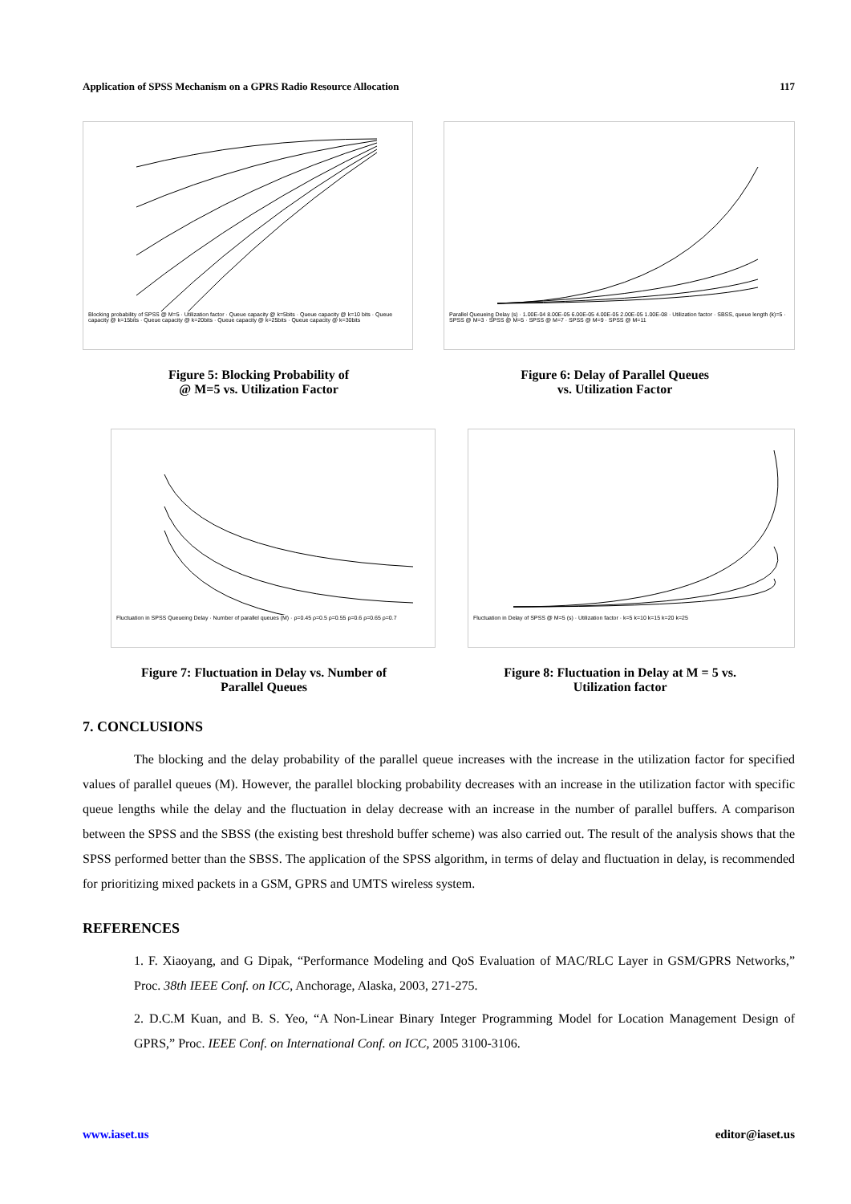Application of SPSS Mechanism on a GPRS Radio Resource Allocation 117
Blocking probability of SPSS @ M=5 · Utilization factor · Queue capacity @ k=5bits · Queue capacity @ k=10 bits · Queue capacity @ k=15bits · Queue capacity @ k=20bits · Queue capacity @ k=25bits · Queue capacity @ k=30bits
Parallel Queueing Delay (s) · 1.00E-04 8.00E-05 6.00E-05 4.00E-05 2.00E-05 1.00E-08 · Utilization factor · SBSS, queue length (k)=5 · SPSS @ M=3 · SPSS @ M=5 · SPSS @ M=7 · SPSS @ M=9 · SPSS @ M=11
Figure 5: Blocking Probability of
@ M=5 vs. Utilization Factor
Figure 6: Delay of Parallel Queues
vs. Utilization Factor
Fluctuation in SPSS Queueing Delay · Number of parallel queues (M) · ρ=0.45 ρ=0.5 ρ=0.55 ρ=0.6 ρ=0.65 ρ=0.7
Fluctuation in Delay of SPSS @ M=5 (s) · Utilization factor · k=5 k=10 k=15 k=20 k=25
Figure 7: Fluctuation in Delay vs. Number of
Parallel Queues
Figure 8: Fluctuation in Delay at M = 5 vs.
Utilization factor
7. CONCLUSIONS
The blocking and the delay probability of the parallel queue increases with the increase in the utilization factor for specified values of parallel queues (M). However, the parallel blocking probability decreases with an increase in the utilization factor with specific queue lengths while the delay and the fluctuation in delay decrease with an increase in the number of parallel buffers. A comparison between the SPSS and the SBSS (the existing best threshold buffer scheme) was also carried out. The result of the analysis shows that the SPSS performed better than the SBSS. The application of the SPSS algorithm, in terms of delay and fluctuation in delay, is recommended for prioritizing mixed packets in a GSM, GPRS and UMTS wireless system.
REFERENCES
1. F. Xiaoyang, and G Dipak, “Performance Modeling and QoS Evaluation of MAC/RLC Layer in GSM/GPRS Networks,” Proc. 38th IEEE Conf. on ICC, Anchorage, Alaska, 2003, 271-275.
2. D.C.M Kuan, and B. S. Yeo, “A Non-Linear Binary Integer Programming Model for Location Management Design of GPRS,” Proc. IEEE Conf. on International Conf. on ICC, 2005 3100-3106.
www.iaset.us editor@iaset.us